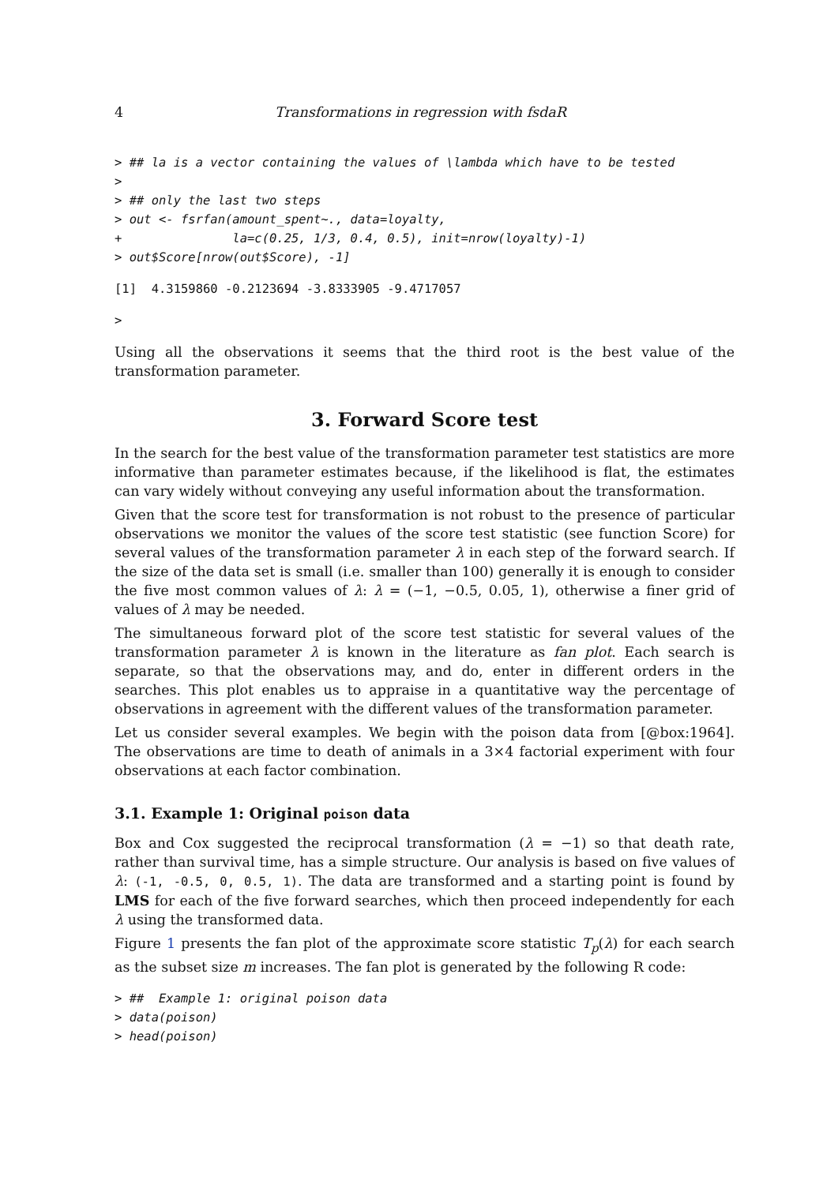4 Transformations in regression with fsdaR
> ## la is a vector containing the values of \lambda which have to be tested
>
> ## only the last two steps
> out <- fsrfan(amount_spent~., data=loyalty,
+               la=c(0.25, 1/3, 0.4, 0.5), init=nrow(loyalty)-1)
> out$Score[nrow(out$Score), -1]
[1]  4.3159860 -0.2123694 -3.8333905 -9.4717057
>
Using all the observations it seems that the third root is the best value of the transformation parameter.
3. Forward Score test
In the search for the best value of the transformation parameter test statistics are more informative than parameter estimates because, if the likelihood is flat, the estimates can vary widely without conveying any useful information about the transformation.
Given that the score test for transformation is not robust to the presence of particular observations we monitor the values of the score test statistic (see function Score) for several values of the transformation parameter λ in each step of the forward search. If the size of the data set is small (i.e. smaller than 100) generally it is enough to consider the five most common values of λ: λ = (−1, −0.5, 0.05, 1), otherwise a finer grid of values of λ may be needed.
The simultaneous forward plot of the score test statistic for several values of the transformation parameter λ is known in the literature as fan plot. Each search is separate, so that the observations may, and do, enter in different orders in the searches. This plot enables us to appraise in a quantitative way the percentage of observations in agreement with the different values of the transformation parameter.
Let us consider several examples. We begin with the poison data from [@box:1964]. The observations are time to death of animals in a 3×4 factorial experiment with four observations at each factor combination.
3.1. Example 1: Original poison data
Box and Cox suggested the reciprocal transformation (λ = −1) so that death rate, rather than survival time, has a simple structure. Our analysis is based on five values of λ: (-1, -0.5, 0, 0.5, 1). The data are transformed and a starting point is found by LMS for each of the five forward searches, which then proceed independently for each λ using the transformed data.
Figure 1 presents the fan plot of the approximate score statistic T<sub>p</sub>(λ) for each search as the subset size m increases. The fan plot is generated by the following R code:
> ##  Example 1: original poison data
> data(poison)
> head(poison)